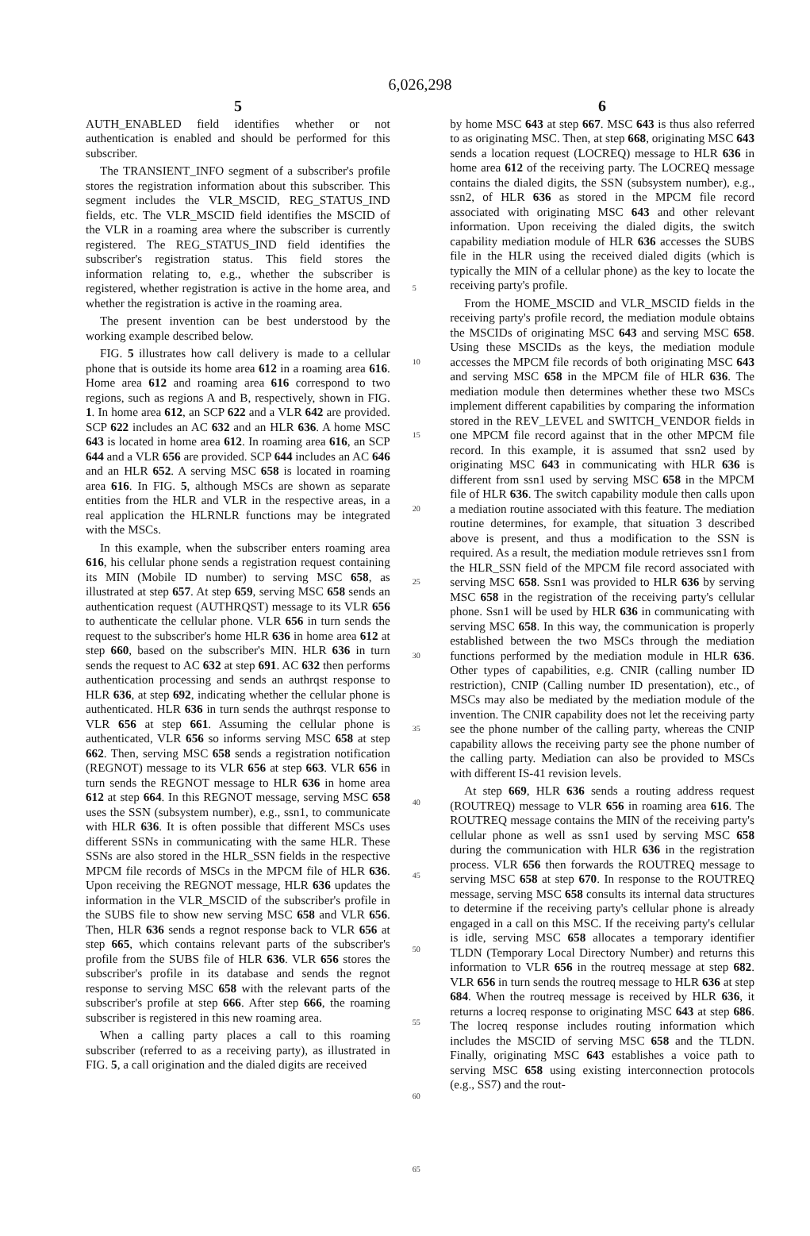6,026,298
5
AUTH_ENABLED field identifies whether or not authentication is enabled and should be performed for this subscriber.
The TRANSIENT_INFO segment of a subscriber's profile stores the registration information about this subscriber. This segment includes the VLR_MSCID, REG_STATUS_IND fields, etc. The VLR_MSCID field identifies the MSCID of the VLR in a roaming area where the subscriber is currently registered. The REG_STATUS_IND field identifies the subscriber's registration status. This field stores the information relating to, e.g., whether the subscriber is registered, whether registration is active in the home area, and whether the registration is active in the roaming area.
The present invention can be best understood by the working example described below.
FIG. 5 illustrates how call delivery is made to a cellular phone that is outside its home area 612 in a roaming area 616. Home area 612 and roaming area 616 correspond to two regions, such as regions A and B, respectively, shown in FIG. 1. In home area 612, an SCP 622 and a VLR 642 are provided. SCP 622 includes an AC 632 and an HLR 636. A home MSC 643 is located in home area 612. In roaming area 616, an SCP 644 and a VLR 656 are provided. SCP 644 includes an AC 646 and an HLR 652. A serving MSC 658 is located in roaming area 616. In FIG. 5, although MSCs are shown as separate entities from the HLR and VLR in the respective areas, in a real application the HLRNLR functions may be integrated with the MSCs.
In this example, when the subscriber enters roaming area 616, his cellular phone sends a registration request containing its MIN (Mobile ID number) to serving MSC 658, as illustrated at step 657. At step 659, serving MSC 658 sends an authentication request (AUTHRQST) message to its VLR 656 to authenticate the cellular phone. VLR 656 in turn sends the request to the subscriber's home HLR 636 in home area 612 at step 660, based on the subscriber's MIN. HLR 636 in turn sends the request to AC 632 at step 691. AC 632 then performs authentication processing and sends an authrqst response to HLR 636, at step 692, indicating whether the cellular phone is authenticated. HLR 636 in turn sends the authrqst response to VLR 656 at step 661. Assuming the cellular phone is authenticated, VLR 656 so informs serving MSC 658 at step 662. Then, serving MSC 658 sends a registration notification (REGNOT) message to its VLR 656 at step 663. VLR 656 in turn sends the REGNOT message to HLR 636 in home area 612 at step 664. In this REGNOT message, serving MSC 658 uses the SSN (subsystem number), e.g., ssn1, to communicate with HLR 636. It is often possible that different MSCs uses different SSNs in communicating with the same HLR. These SSNs are also stored in the HLR_SSN fields in the respective MPCM file records of MSCs in the MPCM file of HLR 636. Upon receiving the REGNOT message, HLR 636 updates the information in the VLR_MSCID of the subscriber's profile in the SUBS file to show new serving MSC 658 and VLR 656. Then, HLR 636 sends a regnot response back to VLR 656 at step 665, which contains relevant parts of the subscriber's profile from the SUBS file of HLR 636. VLR 656 stores the subscriber's profile in its database and sends the regnot response to serving MSC 658 with the relevant parts of the subscriber's profile at step 666. After step 666, the roaming subscriber is registered in this new roaming area.
When a calling party places a call to this roaming subscriber (referred to as a receiving party), as illustrated in FIG. 5, a call origination and the dialed digits are received
5
10
15
20
25
30
35
40
45
50
55
60
65
6
by home MSC 643 at step 667. MSC 643 is thus also referred to as originating MSC. Then, at step 668, originating MSC 643 sends a location request (LOCREQ) message to HLR 636 in home area 612 of the receiving party. The LOCREQ message contains the dialed digits, the SSN (subsystem number), e.g., ssn2, of HLR 636 as stored in the MPCM file record associated with originating MSC 643 and other relevant information. Upon receiving the dialed digits, the switch capability mediation module of HLR 636 accesses the SUBS file in the HLR using the received dialed digits (which is typically the MIN of a cellular phone) as the key to locate the receiving party's profile.
From the HOME_MSCID and VLR_MSCID fields in the receiving party's profile record, the mediation module obtains the MSCIDs of originating MSC 643 and serving MSC 658. Using these MSCIDs as the keys, the mediation module accesses the MPCM file records of both originating MSC 643 and serving MSC 658 in the MPCM file of HLR 636. The mediation module then determines whether these two MSCs implement different capabilities by comparing the information stored in the REV_LEVEL and SWITCH_VENDOR fields in one MPCM file record against that in the other MPCM file record. In this example, it is assumed that ssn2 used by originating MSC 643 in communicating with HLR 636 is different from ssn1 used by serving MSC 658 in the MPCM file of HLR 636. The switch capability module then calls upon a mediation routine associated with this feature. The mediation routine determines, for example, that situation 3 described above is present, and thus a modification to the SSN is required. As a result, the mediation module retrieves ssn1 from the HLR_SSN field of the MPCM file record associated with serving MSC 658. Ssn1 was provided to HLR 636 by serving MSC 658 in the registration of the receiving party's cellular phone. Ssn1 will be used by HLR 636 in communicating with serving MSC 658. In this way, the communication is properly established between the two MSCs through the mediation functions performed by the mediation module in HLR 636. Other types of capabilities, e.g. CNIR (calling number ID restriction), CNIP (Calling number ID presentation), etc., of MSCs may also be mediated by the mediation module of the invention. The CNIR capability does not let the receiving party see the phone number of the calling party, whereas the CNIP capability allows the receiving party see the phone number of the calling party. Mediation can also be provided to MSCs with different IS-41 revision levels.
At step 669, HLR 636 sends a routing address request (ROUTREQ) message to VLR 656 in roaming area 616. The ROUTREQ message contains the MIN of the receiving party's cellular phone as well as ssn1 used by serving MSC 658 during the communication with HLR 636 in the registration process. VLR 656 then forwards the ROUTREQ message to serving MSC 658 at step 670. In response to the ROUTREQ message, serving MSC 658 consults its internal data structures to determine if the receiving party's cellular phone is already engaged in a call on this MSC. If the receiving party's cellular is idle, serving MSC 658 allocates a temporary identifier TLDN (Temporary Local Directory Number) and returns this information to VLR 656 in the routreq message at step 682. VLR 656 in turn sends the routreq message to HLR 636 at step 684. When the routreq message is received by HLR 636, it returns a locreq response to originating MSC 643 at step 686. The locreq response includes routing information which includes the MSCID of serving MSC 658 and the TLDN. Finally, originating MSC 643 establishes a voice path to serving MSC 658 using existing interconnection protocols (e.g., SS7) and the rout-